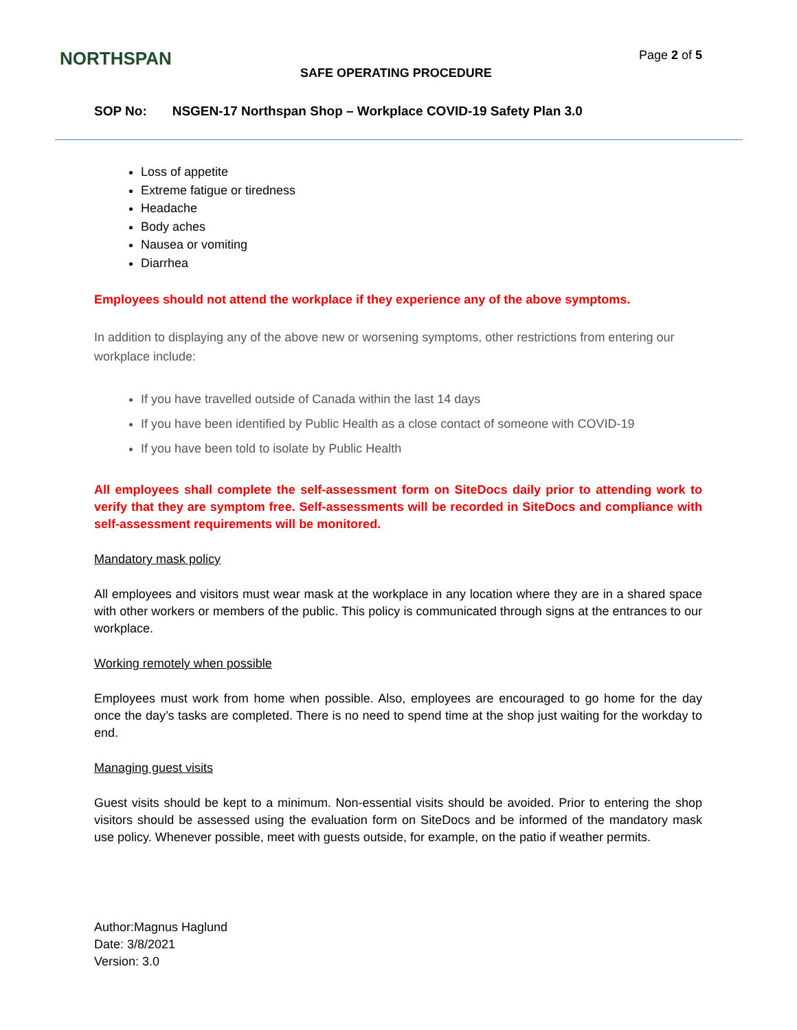NORTHSPAN Page 2 of 5
SAFE OPERATING PROCEDURE
SOP No: NSGEN-17 Northspan Shop – Workplace COVID-19 Safety Plan 3.0
Loss of appetite
Extreme fatigue or tiredness
Headache
Body aches
Nausea or vomiting
Diarrhea
Employees should not attend the workplace if they experience any of the above symptoms.
In addition to displaying any of the above new or worsening symptoms, other restrictions from entering our workplace include:
If you have travelled outside of Canada within the last 14 days
If you have been identified by Public Health as a close contact of someone with COVID-19
If you have been told to isolate by Public Health
All employees shall complete the self-assessment form on SiteDocs daily prior to attending work to verify that they are symptom free. Self-assessments will be recorded in SiteDocs and compliance with self-assessment requirements will be monitored.
Mandatory mask policy
All employees and visitors must wear mask at the workplace in any location where they are in a shared space with other workers or members of the public. This policy is communicated through signs at the entrances to our workplace.
Working remotely when possible
Employees must work from home when possible. Also, employees are encouraged to go home for the day once the day’s tasks are completed. There is no need to spend time at the shop just waiting for the workday to end.
Managing guest visits
Guest visits should be kept to a minimum. Non-essential visits should be avoided. Prior to entering the shop visitors should be assessed using the evaluation form on SiteDocs and be informed of the mandatory mask use policy. Whenever possible, meet with guests outside, for example, on the patio if weather permits.
Author:Magnus Haglund
Date: 3/8/2021
Version: 3.0